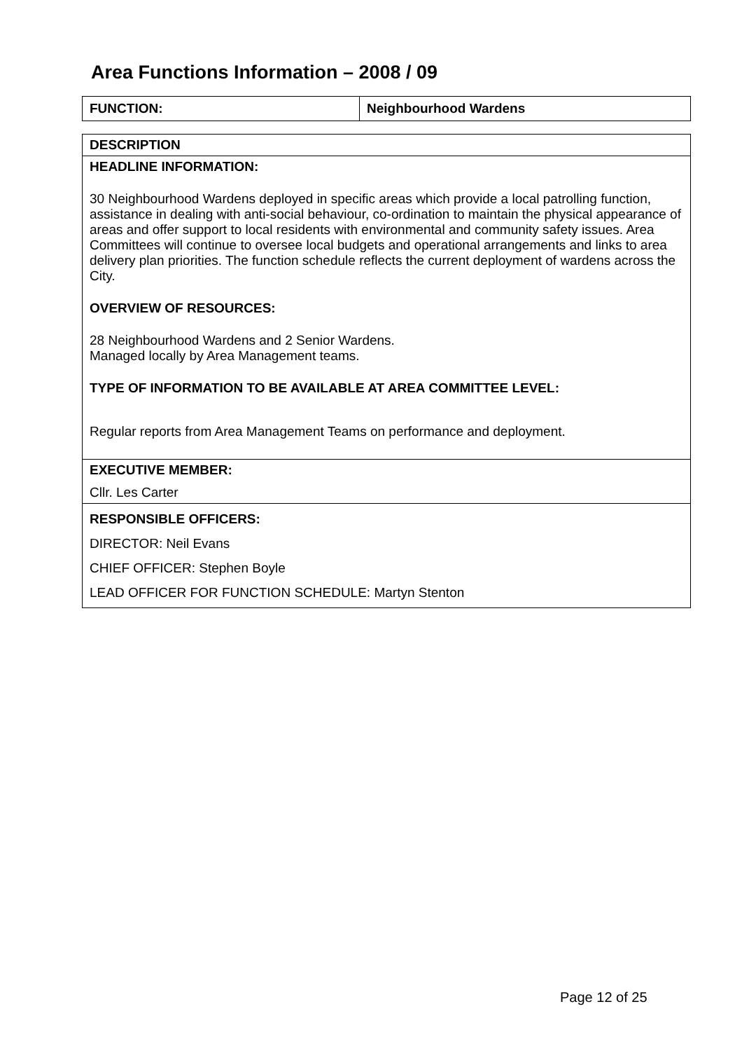Area Functions Information – 2008 / 09
| FUNCTION: | Neighbourhood Wardens |
| DESCRIPTION |
| HEADLINE INFORMATION: 30 Neighbourhood Wardens deployed in specific areas which provide a local patrolling function, assistance in dealing with anti-social behaviour, co-ordination to maintain the physical appearance of areas and offer support to local residents with environmental and community safety issues. Area Committees will continue to oversee local budgets and operational arrangements and links to area delivery plan priorities. The function schedule reflects the current deployment of wardens across the City. OVERVIEW OF RESOURCES: 28 Neighbourhood Wardens and 2 Senior Wardens. Managed locally by Area Management teams. TYPE OF INFORMATION TO BE AVAILABLE AT AREA COMMITTEE LEVEL: Regular reports from Area Management Teams on performance and deployment. |
| EXECUTIVE MEMBER: Cllr. Les Carter |
| RESPONSIBLE OFFICERS: DIRECTOR: Neil Evans CHIEF OFFICER: Stephen Boyle LEAD OFFICER FOR FUNCTION SCHEDULE: Martyn Stenton |
Page 12 of 25